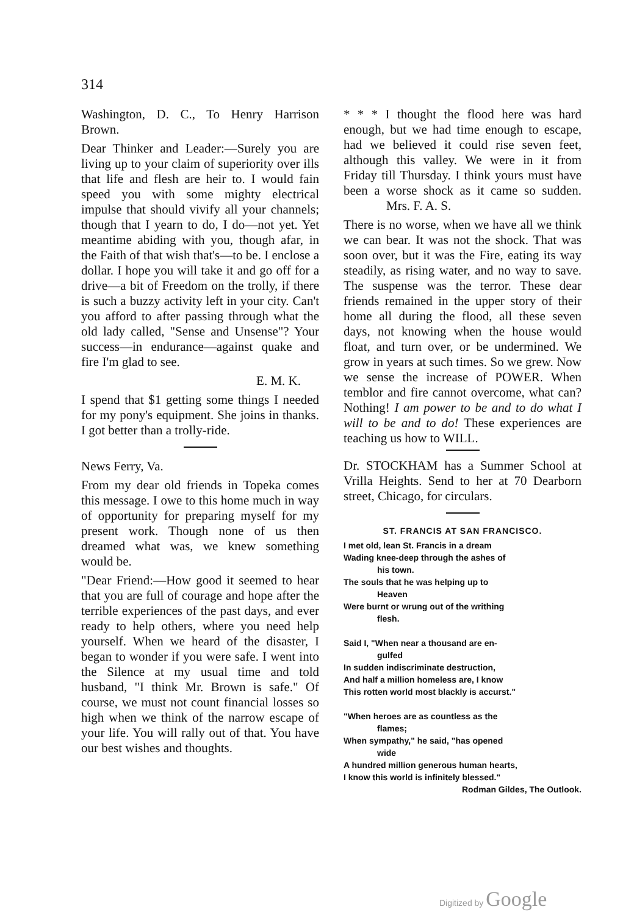314
Washington, D. C., To Henry Harrison Brown.
Dear Thinker and Leader:—Surely you are living up to your claim of superiority over ills that life and flesh are heir to. I would fain speed you with some mighty electrical impulse that should vivify all your channels; though that I yearn to do, I do—not yet. Yet meantime abiding with you, though afar, in the Faith of that wish that's—to be. I enclose a dollar. I hope you will take it and go off for a drive—a bit of Freedom on the trolly, if there is such a buzzy activity left in your city. Can't you afford to after passing through what the old lady called, "Sense and Unsense"? Your success—in endurance—against quake and fire I'm glad to see.
E. M. K.
I spend that $1 getting some things I needed for my pony's equipment. She joins in thanks. I got better than a trolly-ride.
News Ferry, Va.
From my dear old friends in Topeka comes this message. I owe to this home much in way of opportunity for preparing myself for my present work. Though none of us then dreamed what was, we knew something would be.
"Dear Friend:—How good it seemed to hear that you are full of courage and hope after the terrible experiences of the past days, and ever ready to help others, where you need help yourself. When we heard of the disaster, I began to wonder if you were safe. I went into the Silence at my usual time and told husband, "I think Mr. Brown is safe." Of course, we must not count financial losses so high when we think of the narrow escape of your life. You will rally out of that. You have our best wishes and thoughts.
* * * I thought the flood here was hard enough, but we had time enough to escape, had we believed it could rise seven feet, although this valley. We were in it from Friday till Thursday. I think yours must have been a worse shock as it came so sudden. Mrs. F. A. S.
There is no worse, when we have all we think we can bear. It was not the shock. That was soon over, but it was the Fire, eating its way steadily, as rising water, and no way to save. The suspense was the terror. These dear friends remained in the upper story of their home all during the flood, all these seven days, not knowing when the house would float, and turn over, or be undermined. We grow in years at such times. So we grew. Now we sense the increase of POWER. When temblor and fire cannot overcome, what can? Nothing! I am power to be and to do what I will to be and to do! These experiences are teaching us how to WILL.
Dr. STOCKHAM has a Summer School at Vrilla Heights. Send to her at 70 Dearborn street, Chicago, for circulars.
ST. FRANCIS AT SAN FRANCISCO.
I met old, lean St. Francis in a dream
Wading knee-deep through the ashes of
his town.
The souls that he was helping up to
Heaven
Were burnt or wrung out of the writhing
flesh.
Said I, "When near a thousand are en-
gulfed
In sudden indiscriminate destruction,
And half a million homeless are, I know
This rotten world most blackly is accurst."
"When heroes are as countless as the
flames;
When sympathy," he said, "has opened
wide
A hundred million generous human hearts,
I know this world is infinitely blessed."
Rodman Gildes, The Outlook.
Digitized by Google